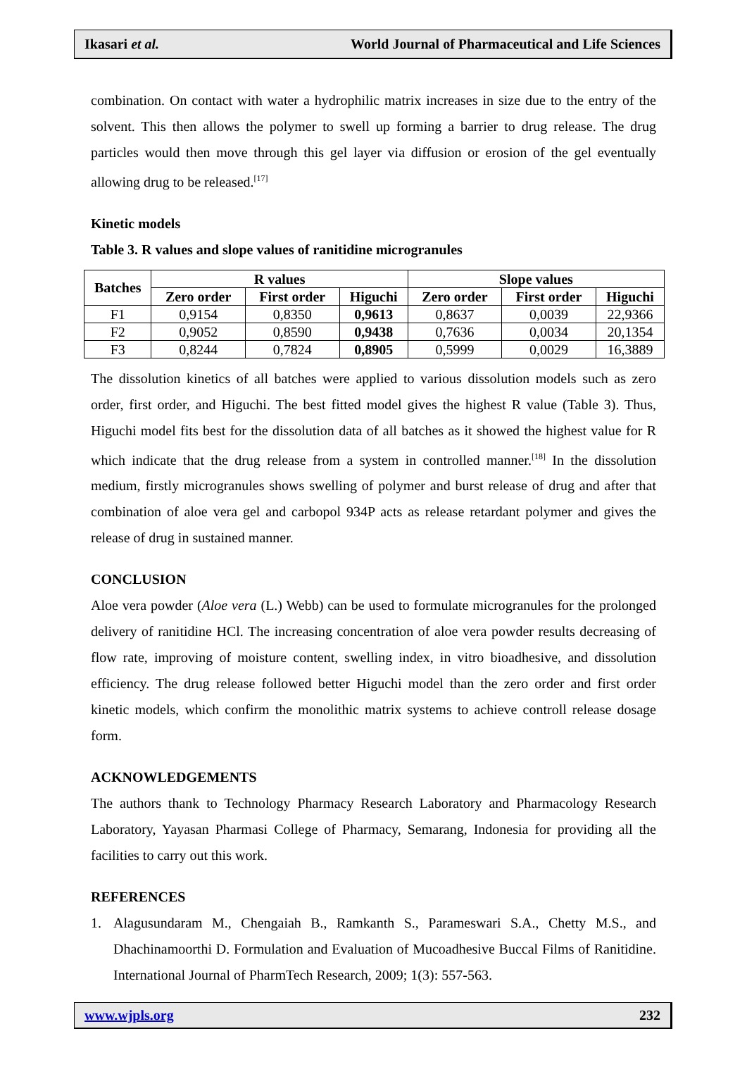Ikasari et al. World Journal of Pharmaceutical and Life Sciences
combination. On contact with water a hydrophilic matrix increases in size due to the entry of the solvent. This then allows the polymer to swell up forming a barrier to drug release. The drug particles would then move through this gel layer via diffusion or erosion of the gel eventually allowing drug to be released.<sup>[17]</sup>
Kinetic models
Table 3. R values and slope values of ranitidine microgranules
| Batches | R values | | | Slope values | | |
| --- | --- | --- | --- | --- | --- | --- |
| | Zero order | First order | Higuchi | Zero order | First order | Higuchi |
| F1 | 0,9154 | 0,8350 | 0,9613 | 0,8637 | 0,0039 | 22,9366 |
| F2 | 0,9052 | 0,8590 | 0,9438 | 0,7636 | 0,0034 | 20,1354 |
| F3 | 0,8244 | 0,7824 | 0,8905 | 0,5999 | 0,0029 | 16,3889 |
The dissolution kinetics of all batches were applied to various dissolution models such as zero order, first order, and Higuchi. The best fitted model gives the highest R value (Table 3). Thus, Higuchi model fits best for the dissolution data of all batches as it showed the highest value for R which indicate that the drug release from a system in controlled manner.<sup>[18]</sup> In the dissolution medium, firstly microgranules shows swelling of polymer and burst release of drug and after that combination of aloe vera gel and carbopol 934P acts as release retardant polymer and gives the release of drug in sustained manner.
CONCLUSION
Aloe vera powder (Aloe vera (L.) Webb) can be used to formulate microgranules for the prolonged delivery of ranitidine HCl. The increasing concentration of aloe vera powder results decreasing of flow rate, improving of moisture content, swelling index, in vitro bioadhesive, and dissolution efficiency. The drug release followed better Higuchi model than the zero order and first order kinetic models, which confirm the monolithic matrix systems to achieve controll release dosage form.
ACKNOWLEDGEMENTS
The authors thank to Technology Pharmacy Research Laboratory and Pharmacology Research Laboratory, Yayasan Pharmasi College of Pharmacy, Semarang, Indonesia for providing all the facilities to carry out this work.
REFERENCES
1. Alagusundaram M., Chengaiah B., Ramkanth S., Parameswari S.A., Chetty M.S., and Dhachinamoorthi D. Formulation and Evaluation of Mucoadhesive Buccal Films of Ranitidine. International Journal of PharmTech Research, 2009; 1(3): 557-563.
www.wjpls.org 232